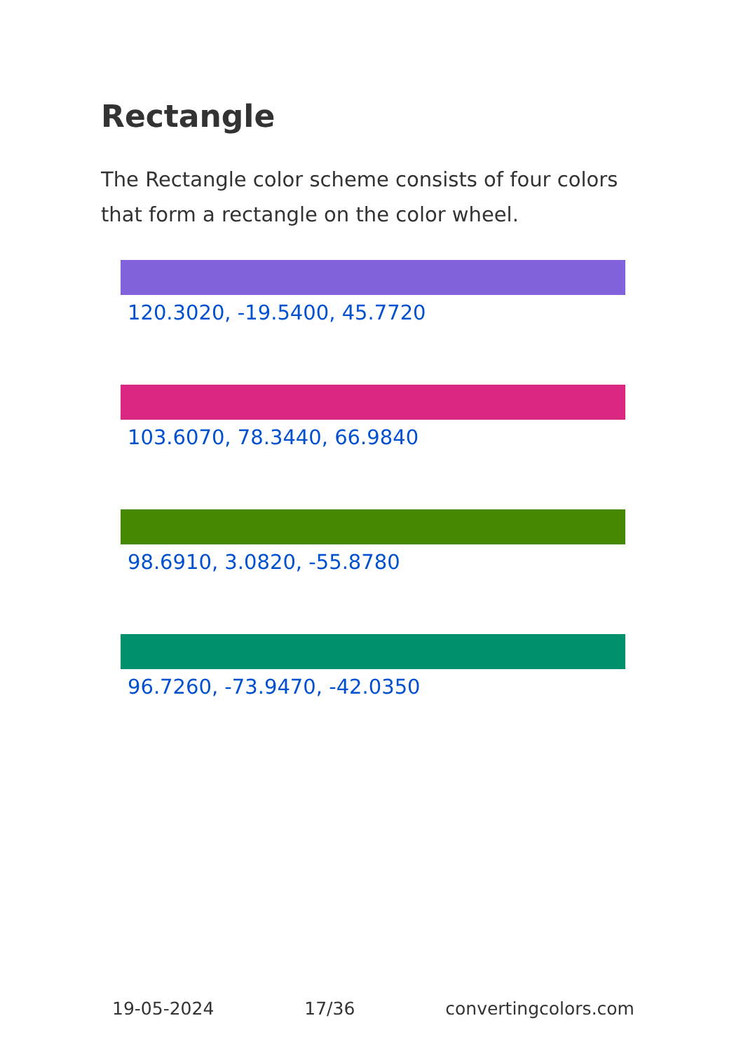Rectangle
The Rectangle color scheme consists of four colors that form a rectangle on the color wheel.
120.3020, -19.5400, 45.7720
103.6070, 78.3440, 66.9840
98.6910, 3.0820, -55.8780
96.7260, -73.9470, -42.0350
19-05-2024 17/36 convertingcolors.com